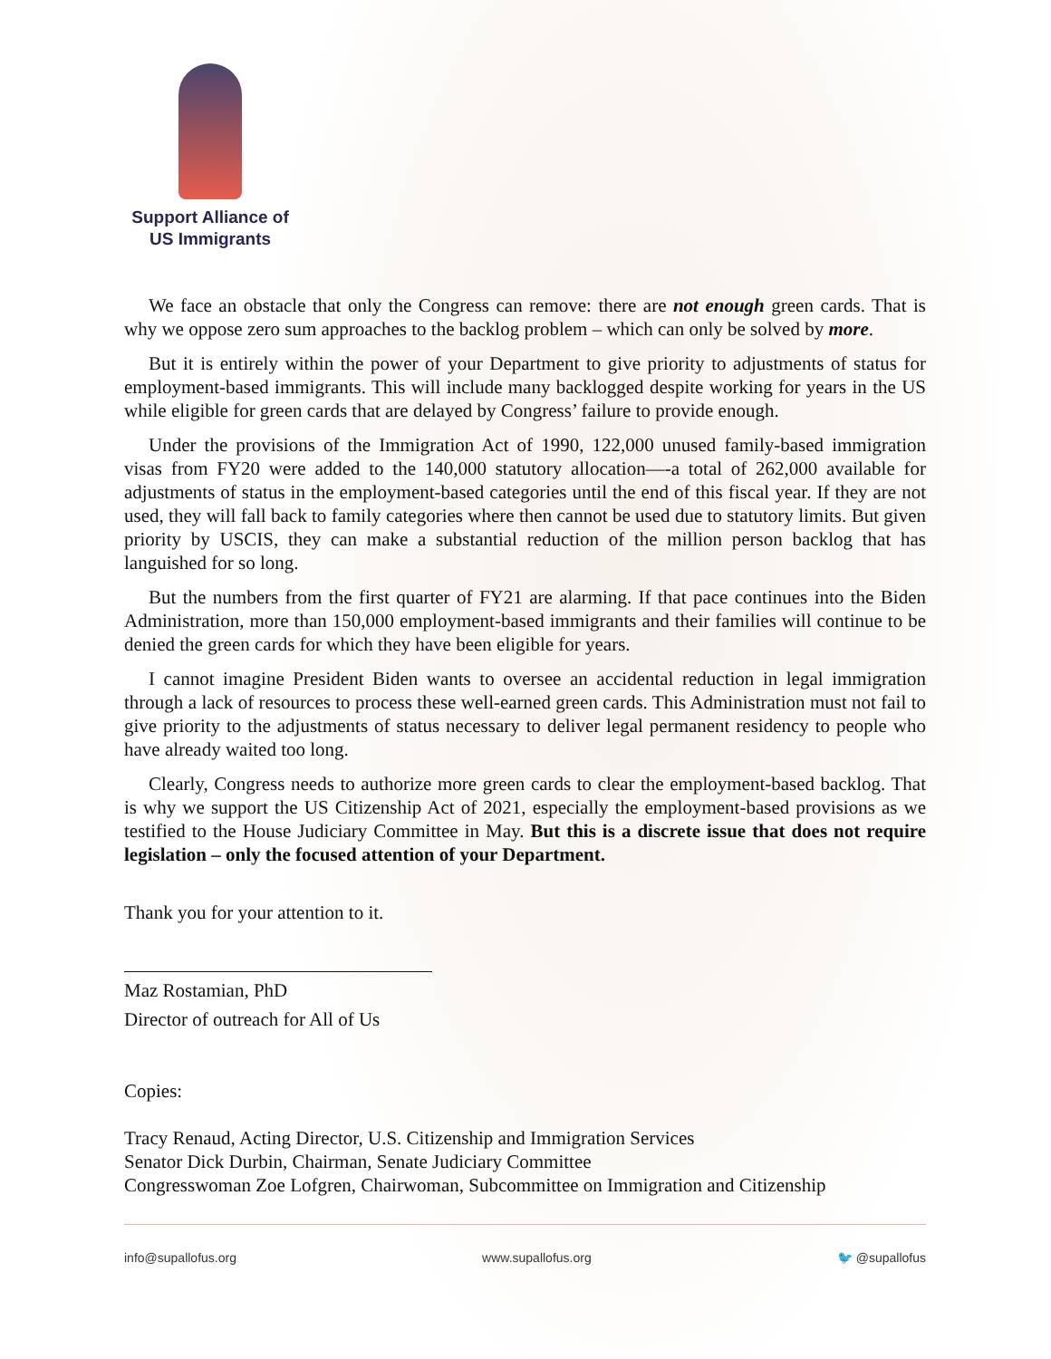Support Alliance of
US Immigrants
We face an obstacle that only the Congress can remove: there are not enough green cards. That is why we oppose zero sum approaches to the backlog problem – which can only be solved by more.
But it is entirely within the power of your Department to give priority to adjustments of status for employment-based immigrants. This will include many backlogged despite working for years in the US while eligible for green cards that are delayed by Congress’ failure to provide enough.
Under the provisions of the Immigration Act of 1990, 122,000 unused family-based immigration visas from FY20 were added to the 140,000 statutory allocation—-a total of 262,000 available for adjustments of status in the employment-based categories until the end of this fiscal year. If they are not used, they will fall back to family categories where then cannot be used due to statutory limits. But given priority by USCIS, they can make a substantial reduction of the million person backlog that has languished for so long.
But the numbers from the first quarter of FY21 are alarming. If that pace continues into the Biden Administration, more than 150,000 employment-based immigrants and their families will continue to be denied the green cards for which they have been eligible for years.
I cannot imagine President Biden wants to oversee an accidental reduction in legal immigration through a lack of resources to process these well-earned green cards. This Administration must not fail to give priority to the adjustments of status necessary to deliver legal permanent residency to people who have already waited too long.
Clearly, Congress needs to authorize more green cards to clear the employment-based backlog. That is why we support the US Citizenship Act of 2021, especially the employment-based provisions as we testified to the House Judiciary Committee in May. But this is a discrete issue that does not require legislation – only the focused attention of your Department.
Thank you for your attention to it.
Maz Rostamian, PhD
Director of outreach for All of Us
Copies:
Tracy Renaud, Acting Director, U.S. Citizenship and Immigration Services
Senator Dick Durbin, Chairman, Senate Judiciary Committee
Congresswoman Zoe Lofgren, Chairwoman, Subcommittee on Immigration and Citizenship
info@supallofus.org www.supallofus.org 🐦 @supallofus